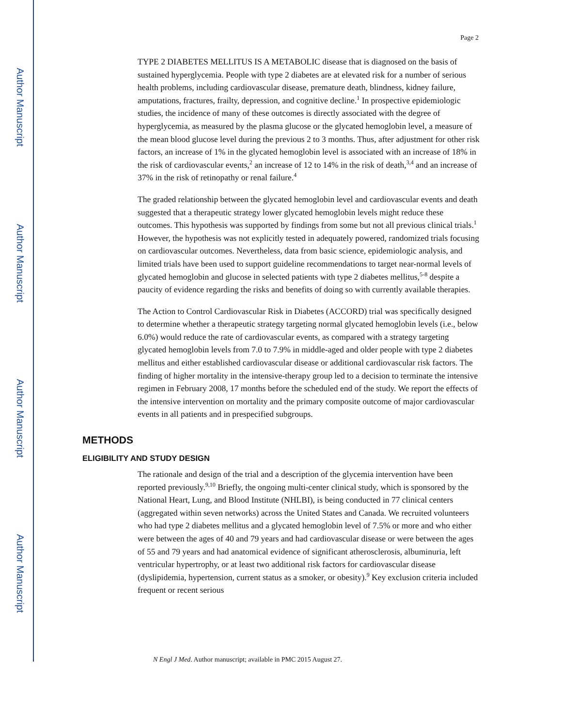Author Manuscript
Author Manuscript
Author Manuscript
Author Manuscript
Page 2
TYPE 2 DIABETES MELLITUS IS A METABOLIC disease that is diagnosed on the basis of sustained hyperglycemia. People with type 2 diabetes are at elevated risk for a number of serious health problems, including cardiovascular disease, premature death, blindness, kidney failure, amputations, fractures, frailty, depression, and cognitive decline.<sup>1</sup> In prospective epidemiologic studies, the incidence of many of these outcomes is directly associated with the degree of hyperglycemia, as measured by the plasma glucose or the glycated hemoglobin level, a measure of the mean blood glucose level during the previous 2 to 3 months. Thus, after adjustment for other risk factors, an increase of 1% in the glycated hemoglobin level is associated with an increase of 18% in the risk of cardiovascular events,<sup>2</sup> an increase of 12 to 14% in the risk of death,<sup>3,4</sup> and an increase of 37% in the risk of retinopathy or renal failure.<sup>4</sup>
The graded relationship between the glycated hemoglobin level and cardiovascular events and death suggested that a therapeutic strategy lower glycated hemoglobin levels might reduce these outcomes. This hypothesis was supported by findings from some but not all previous clinical trials.<sup>1</sup> However, the hypothesis was not explicitly tested in adequately powered, randomized trials focusing on cardiovascular outcomes. Nevertheless, data from basic science, epidemiologic analysis, and limited trials have been used to support guideline recommendations to target near-normal levels of glycated hemoglobin and glucose in selected patients with type 2 diabetes mellitus,<sup>5-8</sup> despite a paucity of evidence regarding the risks and benefits of doing so with currently available therapies.
The Action to Control Cardiovascular Risk in Diabetes (ACCORD) trial was specifically designed to determine whether a therapeutic strategy targeting normal glycated hemoglobin levels (i.e., below 6.0%) would reduce the rate of cardiovascular events, as compared with a strategy targeting glycated hemoglobin levels from 7.0 to 7.9% in middle-aged and older people with type 2 diabetes mellitus and either established cardiovascular disease or additional cardiovascular risk factors. The finding of higher mortality in the intensive-therapy group led to a decision to terminate the intensive regimen in February 2008, 17 months before the scheduled end of the study. We report the effects of the intensive intervention on mortality and the primary composite outcome of major cardiovascular events in all patients and in prespecified subgroups.
METHODS
ELIGIBILITY AND STUDY DESIGN
The rationale and design of the trial and a description of the glycemia intervention have been reported previously.<sup>9,10</sup> Briefly, the ongoing multi-center clinical study, which is sponsored by the National Heart, Lung, and Blood Institute (NHLBI), is being conducted in 77 clinical centers (aggregated within seven networks) across the United States and Canada. We recruited volunteers who had type 2 diabetes mellitus and a glycated hemoglobin level of 7.5% or more and who either were between the ages of 40 and 79 years and had cardiovascular disease or were between the ages of 55 and 79 years and had anatomical evidence of significant atherosclerosis, albuminuria, left ventricular hypertrophy, or at least two additional risk factors for cardiovascular disease (dyslipidemia, hypertension, current status as a smoker, or obesity).<sup>9</sup> Key exclusion criteria included frequent or recent serious
N Engl J Med. Author manuscript; available in PMC 2015 August 27.